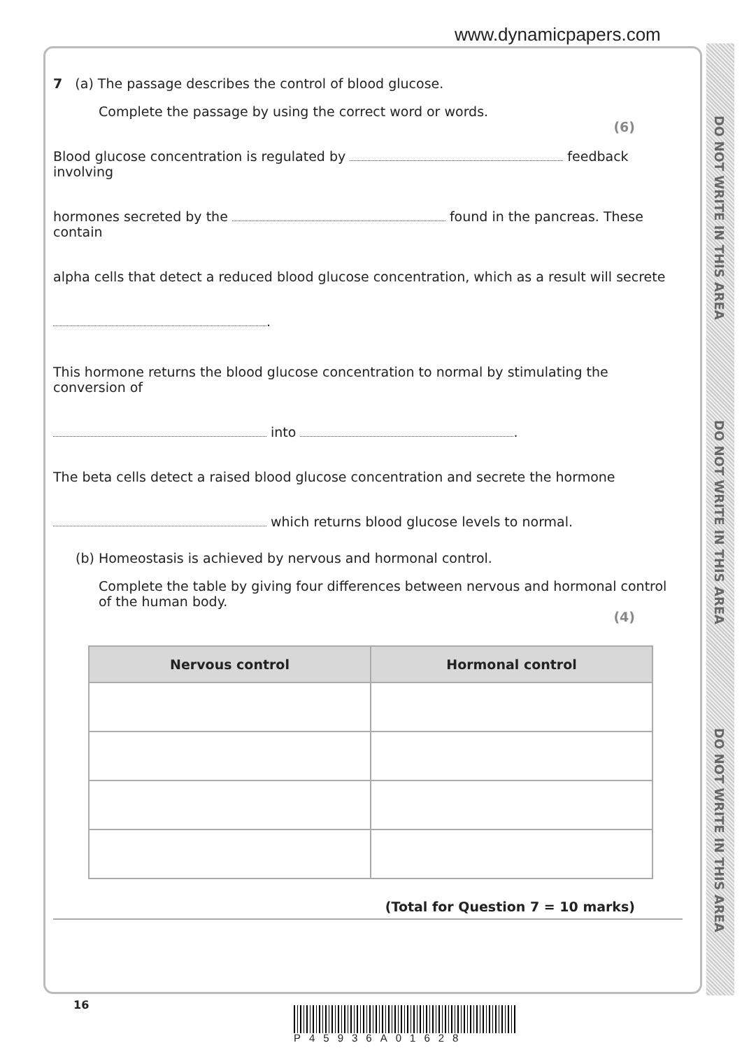www.dynamicpapers.com
DO NOT WRITE IN THIS AREA
DO NOT WRITE IN THIS AREA
DO NOT WRITE IN THIS AREA
7 (a) The passage describes the control of blood glucose.
Complete the passage by using the correct word or words.
(6)
Blood glucose concentration is regulated by feedback involving
hormones secreted by the found in the pancreas. These contain
alpha cells that detect a reduced blood glucose concentration, which as a result will secrete
.
This hormone returns the blood glucose concentration to normal by stimulating the conversion of
into .
The beta cells detect a raised blood glucose concentration and secrete the hormone
which returns blood glucose levels to normal.
(b) Homeostasis is achieved by nervous and hormonal control.
Complete the table by giving four differences between nervous and hormonal control of the human body.
(4)
| Nervous control | Hormonal control |
| --- | --- |
(Total for Question 7 = 10 marks)
16
P45936A01628